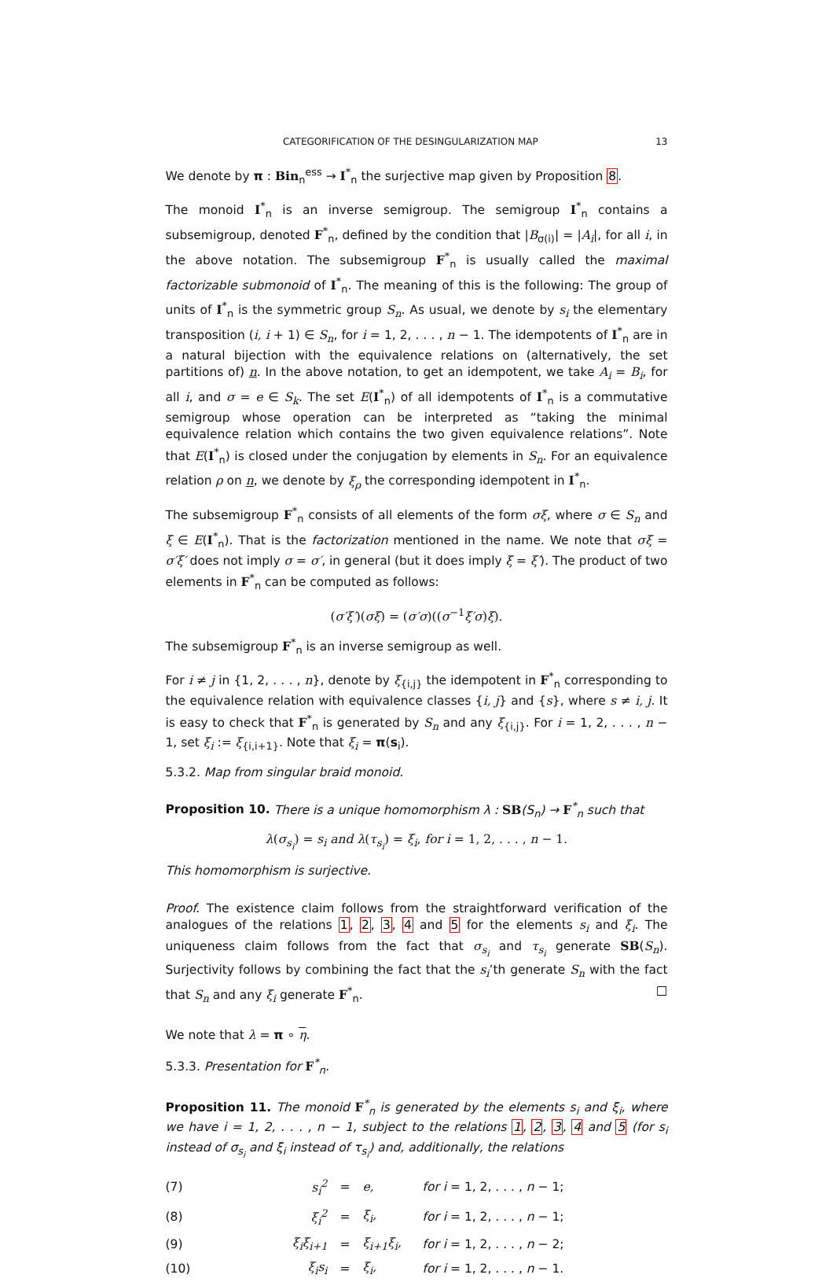CATEGORIFICATION OF THE DESINGULARIZATION MAP 13
We denote by π : Bin<sub>n</sub><sup>ess</sup> → I<sup>*</sup><sub>n</sub> the surjective map given by Proposition 8.
The monoid I<sup>*</sup><sub>n</sub> is an inverse semigroup. The semigroup I<sup>*</sup><sub>n</sub> contains a subsemigroup, denoted F<sup>*</sup><sub>n</sub>, defined by the condition that |B<sub>σ(i)</sub>| = |A<sub>i</sub>|, for all i, in the above notation. The subsemigroup F<sup>*</sup><sub>n</sub> is usually called the maximal factorizable submonoid of I<sup>*</sup><sub>n</sub>. The meaning of this is the following: The group of units of I<sup>*</sup><sub>n</sub> is the symmetric group S<sub>n</sub>. As usual, we denote by s<sub>i</sub> the elementary transposition (i, i + 1) ∈ S<sub>n</sub>, for i = 1, 2, . . . , n − 1. The idempotents of I<sup>*</sup><sub>n</sub> are in a natural bijection with the equivalence relations on (alternatively, the set partitions of) n. In the above notation, to get an idempotent, we take A<sub>i</sub> = B<sub>i</sub>, for all i, and σ = e ∈ S<sub>k</sub>. The set E(I<sup>*</sup><sub>n</sub>) of all idempotents of I<sup>*</sup><sub>n</sub> is a commutative semigroup whose operation can be interpreted as “taking the minimal equivalence relation which contains the two given equivalence relations”. Note that E(I<sup>*</sup><sub>n</sub>) is closed under the conjugation by elements in S<sub>n</sub>. For an equivalence relation ρ on n, we denote by ξ<sub>ρ</sub> the corresponding idempotent in I<sup>*</sup><sub>n</sub>.
The subsemigroup F<sup>*</sup><sub>n</sub> consists of all elements of the form σξ, where σ ∈ S<sub>n</sub> and ξ ∈ E(I<sup>*</sup><sub>n</sub>). That is the factorization mentioned in the name. We note that σξ = σ′ξ′ does not imply σ = σ′, in general (but it does imply ξ = ξ′). The product of two elements in F<sup>*</sup><sub>n</sub> can be computed as follows:
(σ′ξ′)(σξ) = (σ′σ)((σ<sup>−1</sup>ξ′σ)ξ).
The subsemigroup F<sup>*</sup><sub>n</sub> is an inverse semigroup as well.
For i ≠ j in {1, 2, . . . , n}, denote by ξ<sub>{i,j}</sub> the idempotent in F<sup>*</sup><sub>n</sub> corresponding to the equivalence relation with equivalence classes {i, j} and {s}, where s ≠ i, j. It is easy to check that F<sup>*</sup><sub>n</sub> is generated by S<sub>n</sub> and any ξ<sub>{i,j}</sub>. For i = 1, 2, . . . , n − 1, set ξ<sub>i</sub> := ξ<sub>{i,i+1}</sub>. Note that ξ<sub>i</sub> = π(s<sub>i</sub>).
5.3.2. Map from singular braid monoid.
Proposition 10. There is a unique homomorphism λ : SB(S<sub>n</sub>) → F<sup>*</sup><sub>n</sub> such that
λ(σ<sub>s<sub>i</sub></sub>) = s<sub>i</sub> and λ(τ<sub>s<sub>i</sub></sub>) = ξ<sub>i</sub>, for i = 1, 2, . . . , n − 1.
This homomorphism is surjective.
Proof. The existence claim follows from the straightforward verification of the analogues of the relations 1, 2, 3, 4 and 5 for the elements s<sub>i</sub> and ξ<sub>i</sub>. The uniqueness claim follows from the fact that σ<sub>s<sub>i</sub></sub> and τ<sub>s<sub>i</sub></sub> generate SB(S<sub>n</sub>). Surjectivity follows by combining the fact that the s<sub>i</sub>’th generate S<sub>n</sub> with the fact that S<sub>n</sub> and any ξ<sub>i</sub> generate F<sup>*</sup><sub>n</sub>. □
We note that λ = π ∘ η.
5.3.3. Presentation for F<sup>*</sup><sub>n</sub>.
Proposition 11. The monoid F<sup>*</sup><sub>n</sub> is generated by the elements s<sub>i</sub> and ξ<sub>i</sub>, where we have i = 1, 2, . . . , n − 1, subject to the relations 1, 2, 3, 4 and 5 (for s<sub>i</sub> instead of σ<sub>s<sub>i</sub></sub> and ξ<sub>i</sub> instead of τ<sub>s<sub>i</sub></sub>) and, additionally, the relations
| (7) | s<sub>i</sub><sup>2</sup> | = | e, | for i = 1, 2, . . . , n − 1; |
| (8) | ξ<sub>i</sub><sup>2</sup> | = | ξ<sub>i</sub>, | for i = 1, 2, . . . , n − 1; |
| (9) | ξ<sub>i</sub>ξ<sub>i+1</sub> | = | ξ<sub>i+1</sub>ξ<sub>i</sub>, | for i = 1, 2, . . . , n − 2; |
| (10) | ξ<sub>i</sub>s<sub>i</sub> | = | ξ<sub>i</sub>, | for i = 1, 2, . . . , n − 1. |